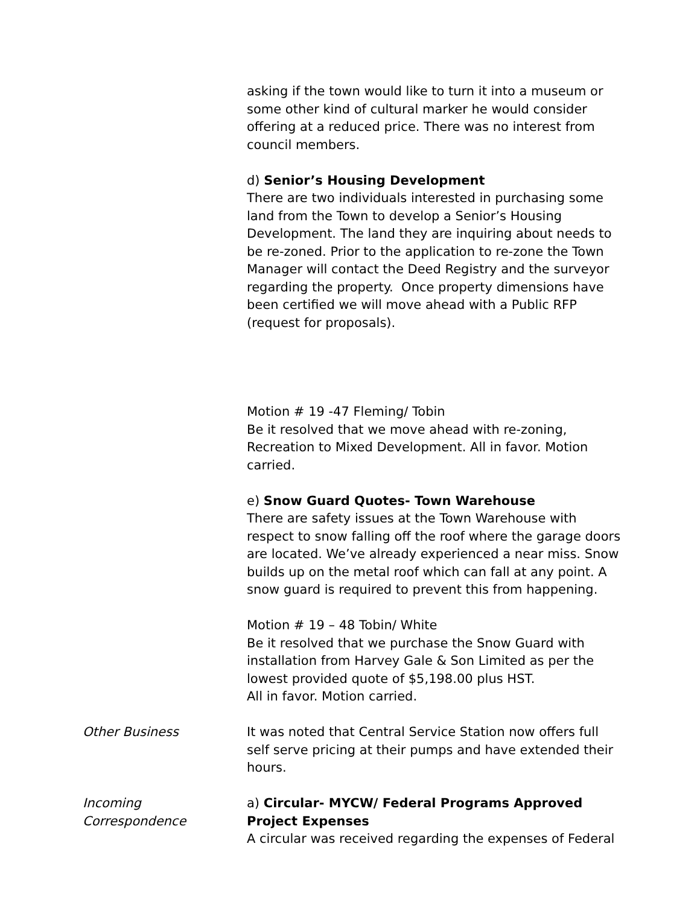asking if the town would like to turn it into a museum or some other kind of cultural marker he would consider offering at a reduced price. There was no interest from council members.
d) Senior’s Housing Development
There are two individuals interested in purchasing some land from the Town to develop a Senior’s Housing Development. The land they are inquiring about needs to be re-zoned. Prior to the application to re-zone the Town Manager will contact the Deed Registry and the surveyor regarding the property. Once property dimensions have been certified we will move ahead with a Public RFP (request for proposals).
Motion # 19 -47 Fleming/ Tobin
Be it resolved that we move ahead with re-zoning, Recreation to Mixed Development. All in favor. Motion carried.
e) Snow Guard Quotes- Town Warehouse
There are safety issues at the Town Warehouse with respect to snow falling off the roof where the garage doors are located. We’ve already experienced a near miss. Snow builds up on the metal roof which can fall at any point. A snow guard is required to prevent this from happening.
Motion # 19 – 48 Tobin/ White
Be it resolved that we purchase the Snow Guard with installation from Harvey Gale & Son Limited as per the lowest provided quote of $5,198.00 plus HST.
All in favor. Motion carried.
Other Business It was noted that Central Service Station now offers full self serve pricing at their pumps and have extended their hours.
Incoming
Correspondence
a) Circular- MYCW/ Federal Programs Approved Project Expenses
A circular was received regarding the expenses of Federal